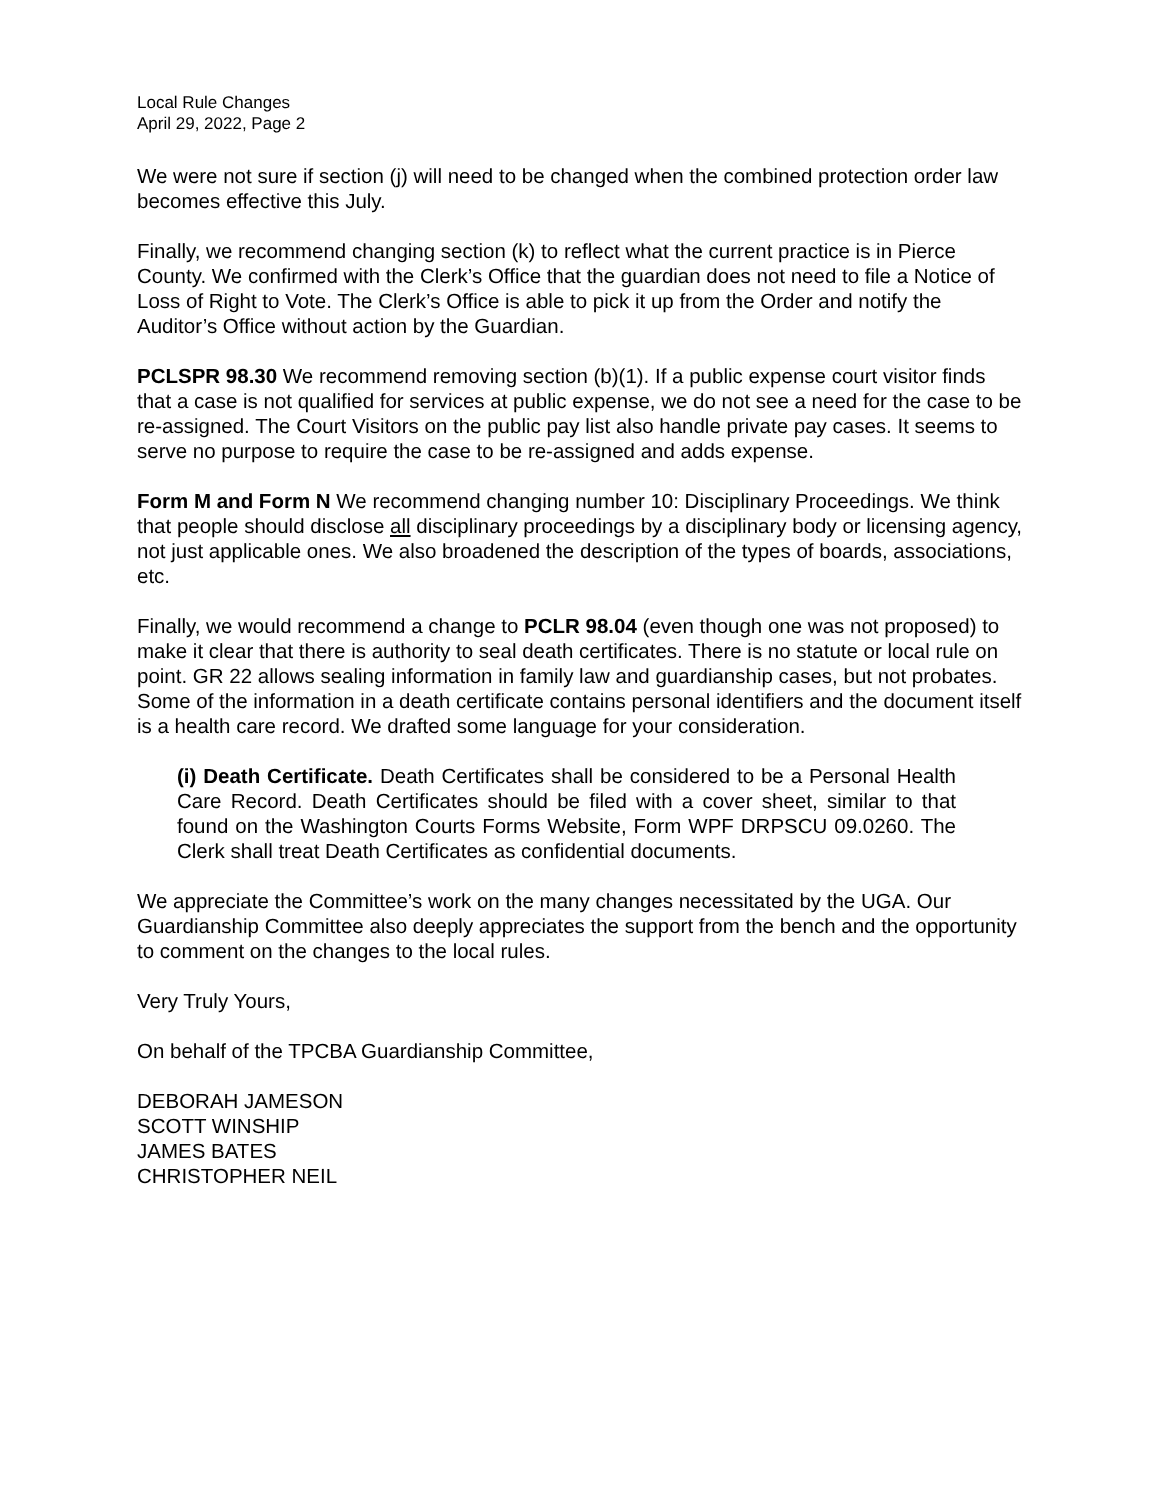Local Rule Changes
April 29, 2022, Page 2
We were not sure if section (j) will need to be changed when the combined protection order law becomes effective this July.
Finally, we recommend changing section (k) to reflect what the current practice is in Pierce County. We confirmed with the Clerk’s Office that the guardian does not need to file a Notice of Loss of Right to Vote. The Clerk’s Office is able to pick it up from the Order and notify the Auditor’s Office without action by the Guardian.
PCLSPR 98.30 We recommend removing section (b)(1). If a public expense court visitor finds that a case is not qualified for services at public expense, we do not see a need for the case to be re-assigned. The Court Visitors on the public pay list also handle private pay cases. It seems to serve no purpose to require the case to be re-assigned and adds expense.
Form M and Form N We recommend changing number 10: Disciplinary Proceedings. We think that people should disclose all disciplinary proceedings by a disciplinary body or licensing agency, not just applicable ones. We also broadened the description of the types of boards, associations, etc.
Finally, we would recommend a change to PCLR 98.04 (even though one was not proposed) to make it clear that there is authority to seal death certificates. There is no statute or local rule on point. GR 22 allows sealing information in family law and guardianship cases, but not probates. Some of the information in a death certificate contains personal identifiers and the document itself is a health care record. We drafted some language for your consideration.
(i) Death Certificate. Death Certificates shall be considered to be a Personal Health Care Record. Death Certificates should be filed with a cover sheet, similar to that found on the Washington Courts Forms Website, Form WPF DRPSCU 09.0260. The Clerk shall treat Death Certificates as confidential documents.
We appreciate the Committee’s work on the many changes necessitated by the UGA. Our Guardianship Committee also deeply appreciates the support from the bench and the opportunity to comment on the changes to the local rules.
Very Truly Yours,
On behalf of the TPCBA Guardianship Committee,
DEBORAH JAMESON
SCOTT WINSHIP
JAMES BATES
CHRISTOPHER NEIL